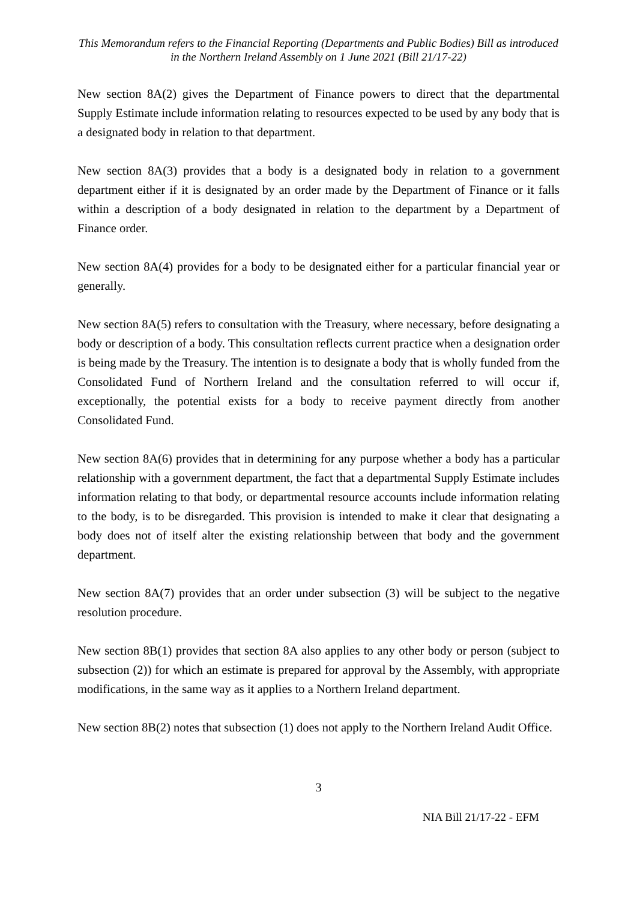This Memorandum refers to the Financial Reporting (Departments and Public Bodies) Bill as introduced in the Northern Ireland Assembly on 1 June 2021 (Bill 21/17-22)
New section 8A(2) gives the Department of Finance powers to direct that the departmental Supply Estimate include information relating to resources expected to be used by any body that is a designated body in relation to that department.
New section 8A(3) provides that a body is a designated body in relation to a government department either if it is designated by an order made by the Department of Finance or it falls within a description of a body designated in relation to the department by a Department of Finance order.
New section 8A(4) provides for a body to be designated either for a particular financial year or generally.
New section 8A(5) refers to consultation with the Treasury, where necessary, before designating a body or description of a body. This consultation reflects current practice when a designation order is being made by the Treasury. The intention is to designate a body that is wholly funded from the Consolidated Fund of Northern Ireland and the consultation referred to will occur if, exceptionally, the potential exists for a body to receive payment directly from another Consolidated Fund.
New section 8A(6) provides that in determining for any purpose whether a body has a particular relationship with a government department, the fact that a departmental Supply Estimate includes information relating to that body, or departmental resource accounts include information relating to the body, is to be disregarded. This provision is intended to make it clear that designating a body does not of itself alter the existing relationship between that body and the government department.
New section 8A(7) provides that an order under subsection (3) will be subject to the negative resolution procedure.
New section 8B(1) provides that section 8A also applies to any other body or person (subject to subsection (2)) for which an estimate is prepared for approval by the Assembly, with appropriate modifications, in the same way as it applies to a Northern Ireland department.
New section 8B(2) notes that subsection (1) does not apply to the Northern Ireland Audit Office.
3
NIA Bill 21/17-22 - EFM